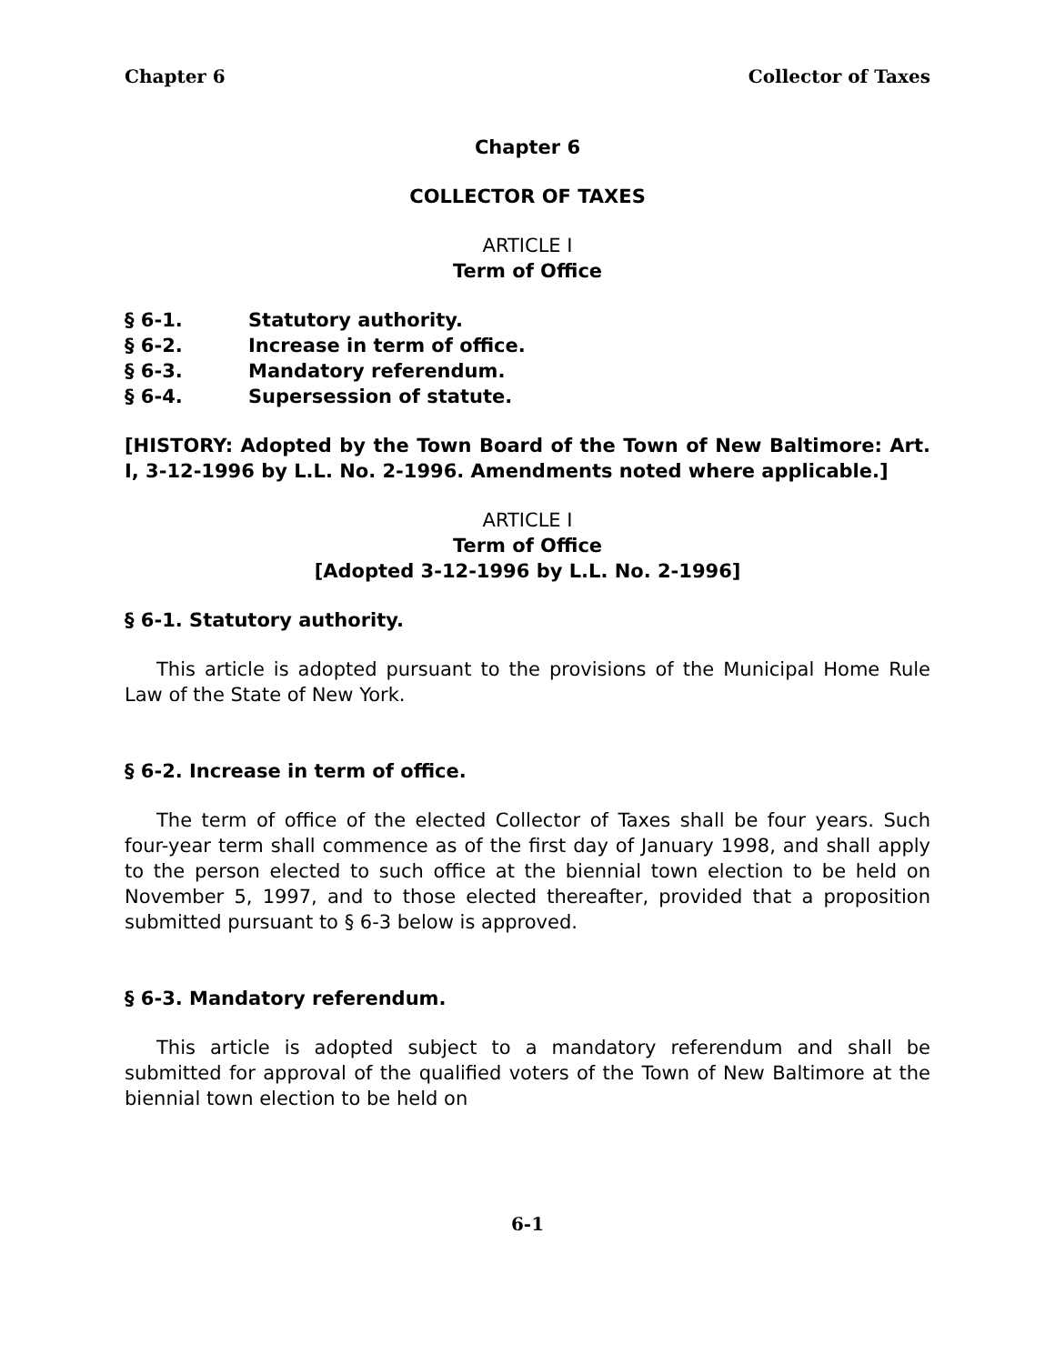Chapter 6 Collector of Taxes
Chapter 6
COLLECTOR OF TAXES
ARTICLE I
Term of Office
§ 6-1. Statutory authority.
§ 6-2. Increase in term of office.
§ 6-3. Mandatory referendum.
§ 6-4. Supersession of statute.
[HISTORY: Adopted by the Town Board of the Town of New Baltimore: Art. I, 3-12-1996 by L.L. No. 2-1996. Amendments noted where applicable.]
ARTICLE I
Term of Office
[Adopted 3-12-1996 by L.L. No. 2-1996]
§ 6-1. Statutory authority.
This article is adopted pursuant to the provisions of the Municipal Home Rule Law of the State of New York.
§ 6-2. Increase in term of office.
The term of office of the elected Collector of Taxes shall be four years. Such four-year term shall commence as of the first day of January 1998, and shall apply to the person elected to such office at the biennial town election to be held on November 5, 1997, and to those elected thereafter, provided that a proposition submitted pursuant to § 6-3 below is approved.
§ 6-3. Mandatory referendum.
This article is adopted subject to a mandatory referendum and shall be submitted for approval of the qualified voters of the Town of New Baltimore at the biennial town election to be held on
6-1